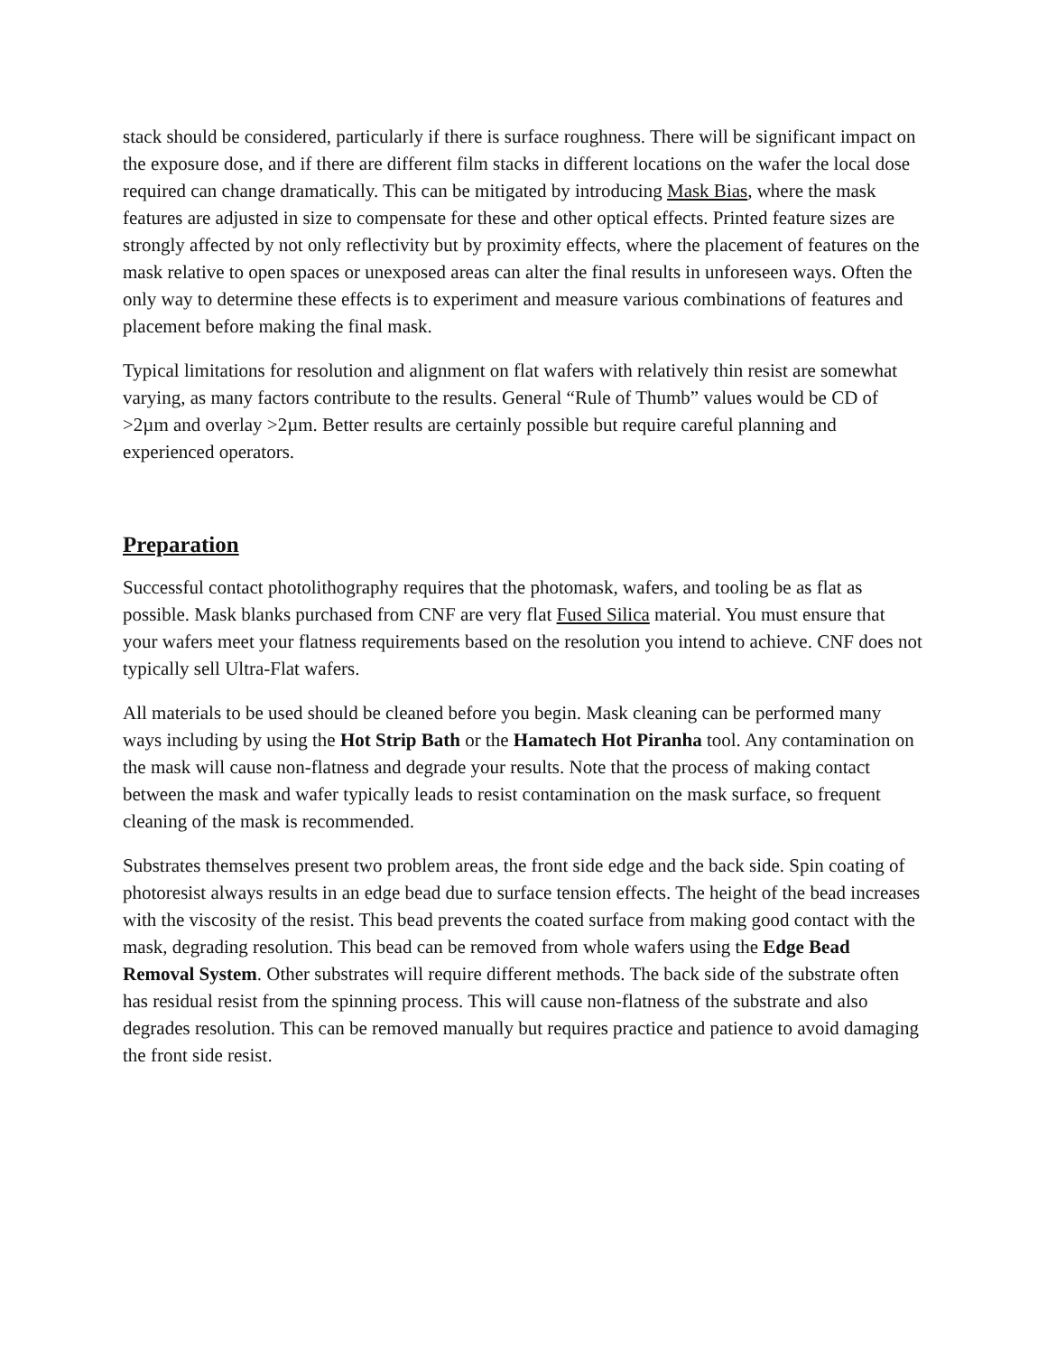stack should be considered, particularly if there is surface roughness. There will be significant impact on the exposure dose, and if there are different film stacks in different locations on the wafer the local dose required can change dramatically. This can be mitigated by introducing Mask Bias, where the mask features are adjusted in size to compensate for these and other optical effects. Printed feature sizes are strongly affected by not only reflectivity but by proximity effects, where the placement of features on the mask relative to open spaces or unexposed areas can alter the final results in unforeseen ways. Often the only way to determine these effects is to experiment and measure various combinations of features and placement before making the final mask.
Typical limitations for resolution and alignment on flat wafers with relatively thin resist are somewhat varying, as many factors contribute to the results. General “Rule of Thumb” values would be CD of >2µm and overlay >2µm. Better results are certainly possible but require careful planning and experienced operators.
Preparation
Successful contact photolithography requires that the photomask, wafers, and tooling be as flat as possible. Mask blanks purchased from CNF are very flat Fused Silica material. You must ensure that your wafers meet your flatness requirements based on the resolution you intend to achieve. CNF does not typically sell Ultra-Flat wafers.
All materials to be used should be cleaned before you begin. Mask cleaning can be performed many ways including by using the Hot Strip Bath or the Hamatech Hot Piranha tool. Any contamination on the mask will cause non-flatness and degrade your results. Note that the process of making contact between the mask and wafer typically leads to resist contamination on the mask surface, so frequent cleaning of the mask is recommended.
Substrates themselves present two problem areas, the front side edge and the back side. Spin coating of photoresist always results in an edge bead due to surface tension effects. The height of the bead increases with the viscosity of the resist. This bead prevents the coated surface from making good contact with the mask, degrading resolution. This bead can be removed from whole wafers using the Edge Bead Removal System. Other substrates will require different methods. The back side of the substrate often has residual resist from the spinning process. This will cause non-flatness of the substrate and also degrades resolution. This can be removed manually but requires practice and patience to avoid damaging the front side resist.